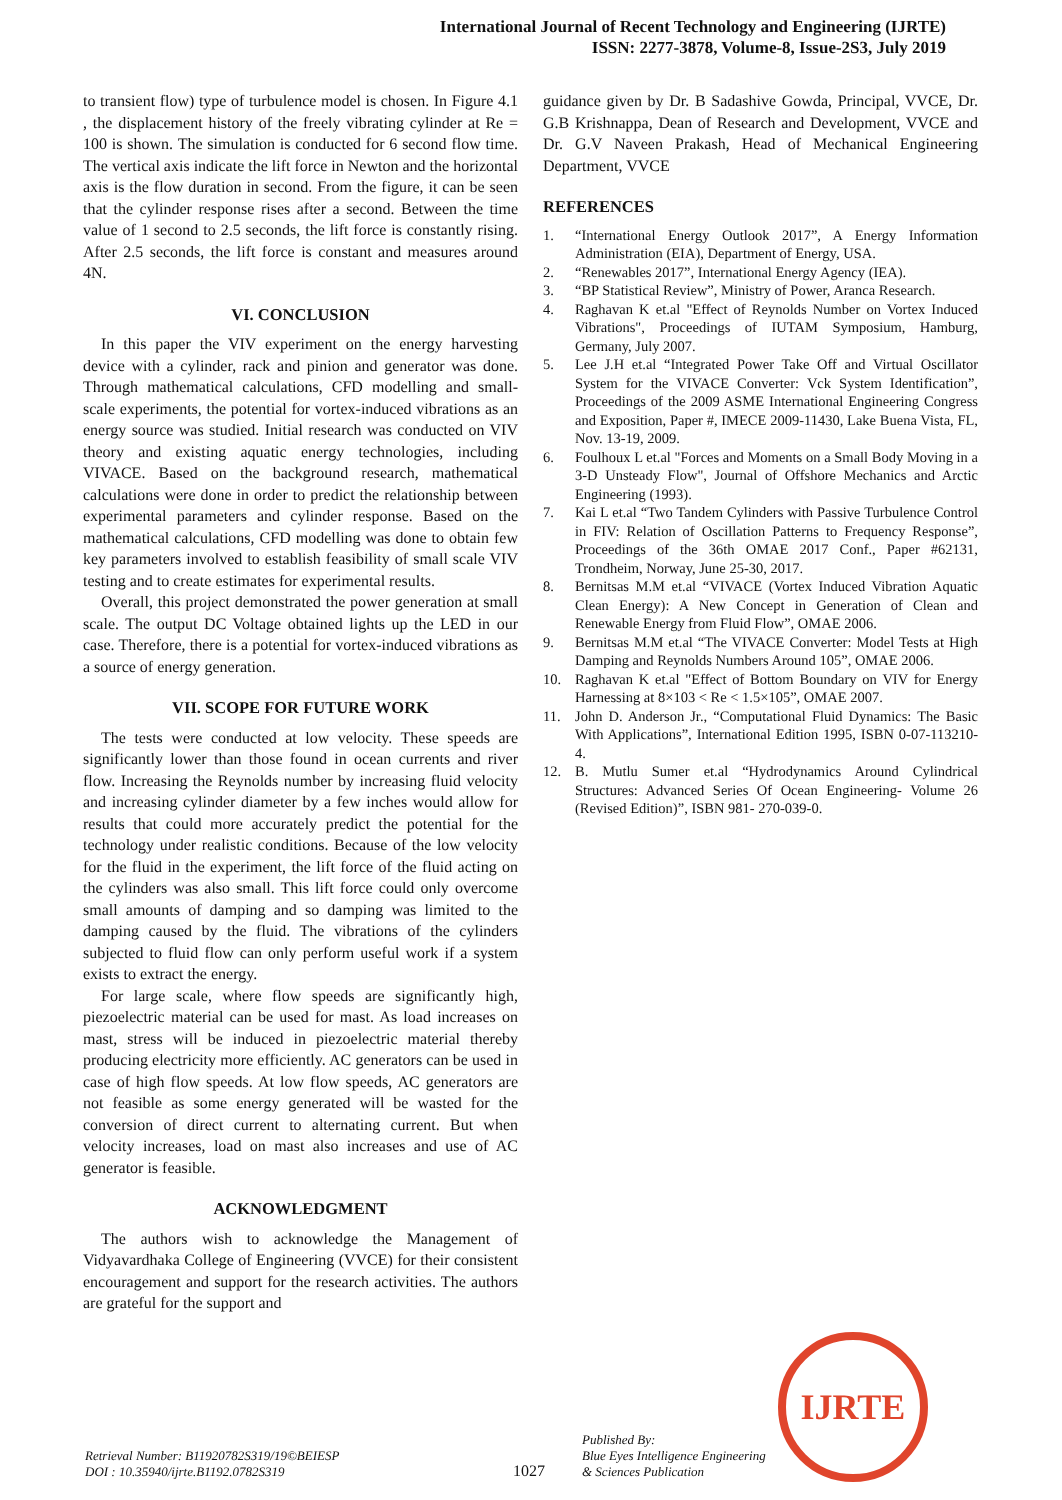International Journal of Recent Technology and Engineering (IJRTE)
ISSN: 2277-3878, Volume-8, Issue-2S3, July 2019
to transient flow) type of turbulence model is chosen. In Figure 4.1 , the displacement history of the freely vibrating cylinder at Re = 100 is shown. The simulation is conducted for 6 second flow time. The vertical axis indicate the lift force in Newton and the horizontal axis is the flow duration in second. From the figure, it can be seen that the cylinder response rises after a second. Between the time value of 1 second to 2.5 seconds, the lift force is constantly rising. After 2.5 seconds, the lift force is constant and measures around 4N.
VI. CONCLUSION
In this paper the VIV experiment on the energy harvesting device with a cylinder, rack and pinion and generator was done. Through mathematical calculations, CFD modelling and small-scale experiments, the potential for vortex-induced vibrations as an energy source was studied. Initial research was conducted on VIV theory and existing aquatic energy technologies, including VIVACE. Based on the background research, mathematical calculations were done in order to predict the relationship between experimental parameters and cylinder response. Based on the mathematical calculations, CFD modelling was done to obtain few key parameters involved to establish feasibility of small scale VIV testing and to create estimates for experimental results.
Overall, this project demonstrated the power generation at small scale. The output DC Voltage obtained lights up the LED in our case. Therefore, there is a potential for vortex-induced vibrations as a source of energy generation.
VII. SCOPE FOR FUTURE WORK
The tests were conducted at low velocity. These speeds are significantly lower than those found in ocean currents and river flow. Increasing the Reynolds number by increasing fluid velocity and increasing cylinder diameter by a few inches would allow for results that could more accurately predict the potential for the technology under realistic conditions. Because of the low velocity for the fluid in the experiment, the lift force of the fluid acting on the cylinders was also small. This lift force could only overcome small amounts of damping and so damping was limited to the damping caused by the fluid. The vibrations of the cylinders subjected to fluid flow can only perform useful work if a system exists to extract the energy.
For large scale, where flow speeds are significantly high, piezoelectric material can be used for mast. As load increases on mast, stress will be induced in piezoelectric material thereby producing electricity more efficiently. AC generators can be used in case of high flow speeds. At low flow speeds, AC generators are not feasible as some energy generated will be wasted for the conversion of direct current to alternating current. But when velocity increases, load on mast also increases and use of AC generator is feasible.
ACKNOWLEDGMENT
The authors wish to acknowledge the Management of Vidyavardhaka College of Engineering (VVCE) for their consistent encouragement and support for the research activities. The authors are grateful for the support and
guidance given by Dr. B Sadashive Gowda, Principal, VVCE, Dr. G.B Krishnappa, Dean of Research and Development, VVCE and Dr. G.V Naveen Prakash, Head of Mechanical Engineering Department, VVCE
REFERENCES
1. “International Energy Outlook 2017”, A Energy Information Administration (EIA), Department of Energy, USA.
2. “Renewables 2017”, International Energy Agency (IEA).
3. “BP Statistical Review”, Ministry of Power, Aranca Research.
4. Raghavan K et.al "Effect of Reynolds Number on Vortex Induced Vibrations", Proceedings of IUTAM Symposium, Hamburg, Germany, July 2007.
5. Lee J.H et.al “Integrated Power Take Off and Virtual Oscillator System for the VIVACE Converter: Vck System Identification”, Proceedings of the 2009 ASME International Engineering Congress and Exposition, Paper #, IMECE 2009-11430, Lake Buena Vista, FL, Nov. 13-19, 2009.
6. Foulhoux L et.al "Forces and Moments on a Small Body Moving in a 3-D Unsteady Flow", Journal of Offshore Mechanics and Arctic Engineering (1993).
7. Kai L et.al “Two Tandem Cylinders with Passive Turbulence Control in FIV: Relation of Oscillation Patterns to Frequency Response”, Proceedings of the 36th OMAE 2017 Conf., Paper #62131, Trondheim, Norway, June 25-30, 2017.
8. Bernitsas M.M et.al “VIVACE (Vortex Induced Vibration Aquatic Clean Energy): A New Concept in Generation of Clean and Renewable Energy from Fluid Flow”, OMAE 2006.
9. Bernitsas M.M et.al “The VIVACE Converter: Model Tests at High Damping and Reynolds Numbers Around 105”, OMAE 2006.
10. Raghavan K et.al "Effect of Bottom Boundary on VIV for Energy Harnessing at 8×103 < Re < 1.5×105”, OMAE 2007.
11. John D. Anderson Jr., “Computational Fluid Dynamics: The Basic With Applications”, International Edition 1995, ISBN 0-07-113210-4.
12. B. Mutlu Sumer et.al “Hydrodynamics Around Cylindrical Structures: Advanced Series Of Ocean Engineering- Volume 26 (Revised Edition)”, ISBN 981- 270-039-0.
Retrieval Number: B11920782S319/19©BEIESP
DOI : 10.35940/ijrte.B1192.0782S319
1027
Published By:
Blue Eyes Intelligence Engineering
& Sciences Publication
IJRTE